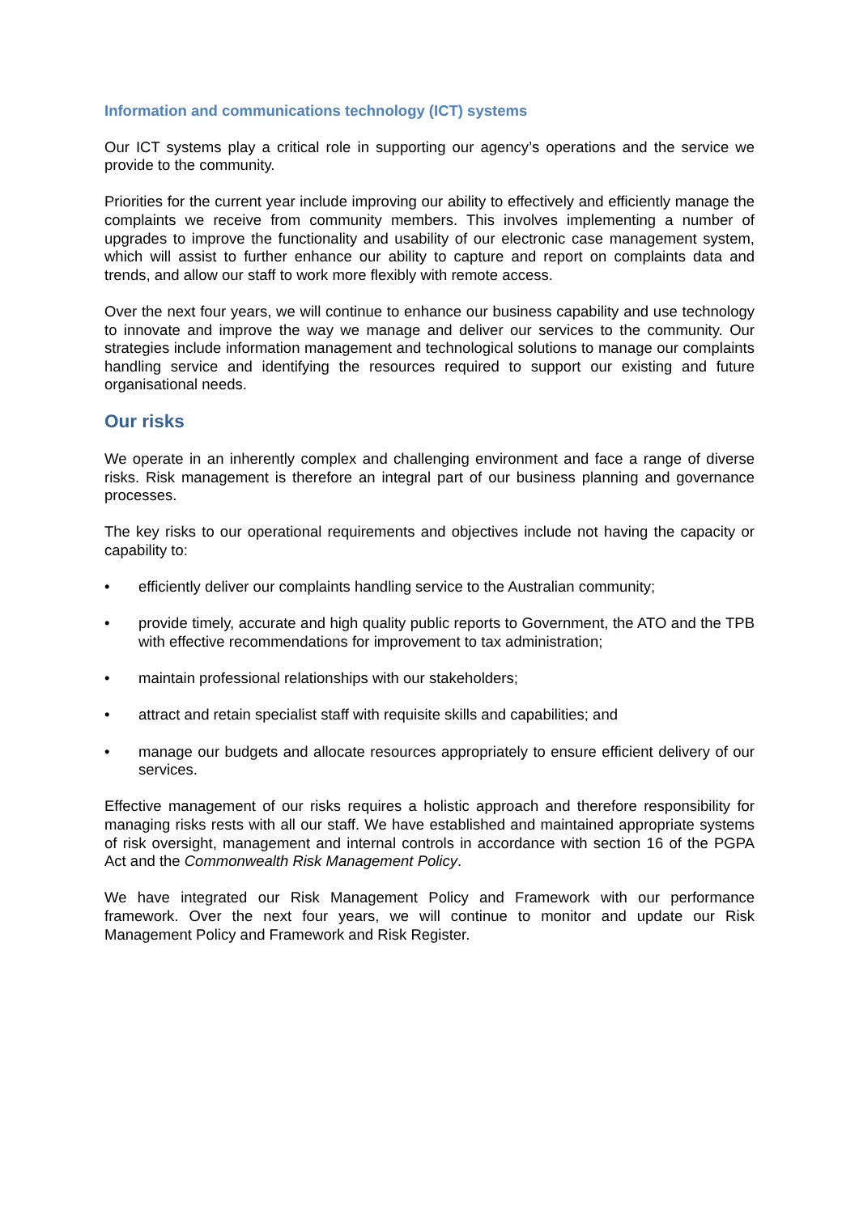Information and communications technology (ICT) systems
Our ICT systems play a critical role in supporting our agency’s operations and the service we provide to the community.
Priorities for the current year include improving our ability to effectively and efficiently manage the complaints we receive from community members. This involves implementing a number of upgrades to improve the functionality and usability of our electronic case management system, which will assist to further enhance our ability to capture and report on complaints data and trends, and allow our staff to work more flexibly with remote access.
Over the next four years, we will continue to enhance our business capability and use technology to innovate and improve the way we manage and deliver our services to the community. Our strategies include information management and technological solutions to manage our complaints handling service and identifying the resources required to support our existing and future organisational needs.
Our risks
We operate in an inherently complex and challenging environment and face a range of diverse risks. Risk management is therefore an integral part of our business planning and governance processes.
The key risks to our operational requirements and objectives include not having the capacity or capability to:
• efficiently deliver our complaints handling service to the Australian community;
• provide timely, accurate and high quality public reports to Government, the ATO and the TPB with effective recommendations for improvement to tax administration;
• maintain professional relationships with our stakeholders;
• attract and retain specialist staff with requisite skills and capabilities; and
• manage our budgets and allocate resources appropriately to ensure efficient delivery of our services.
Effective management of our risks requires a holistic approach and therefore responsibility for managing risks rests with all our staff. We have established and maintained appropriate systems of risk oversight, management and internal controls in accordance with section 16 of the PGPA Act and the Commonwealth Risk Management Policy.
We have integrated our Risk Management Policy and Framework with our performance framework. Over the next four years, we will continue to monitor and update our Risk Management Policy and Framework and Risk Register.